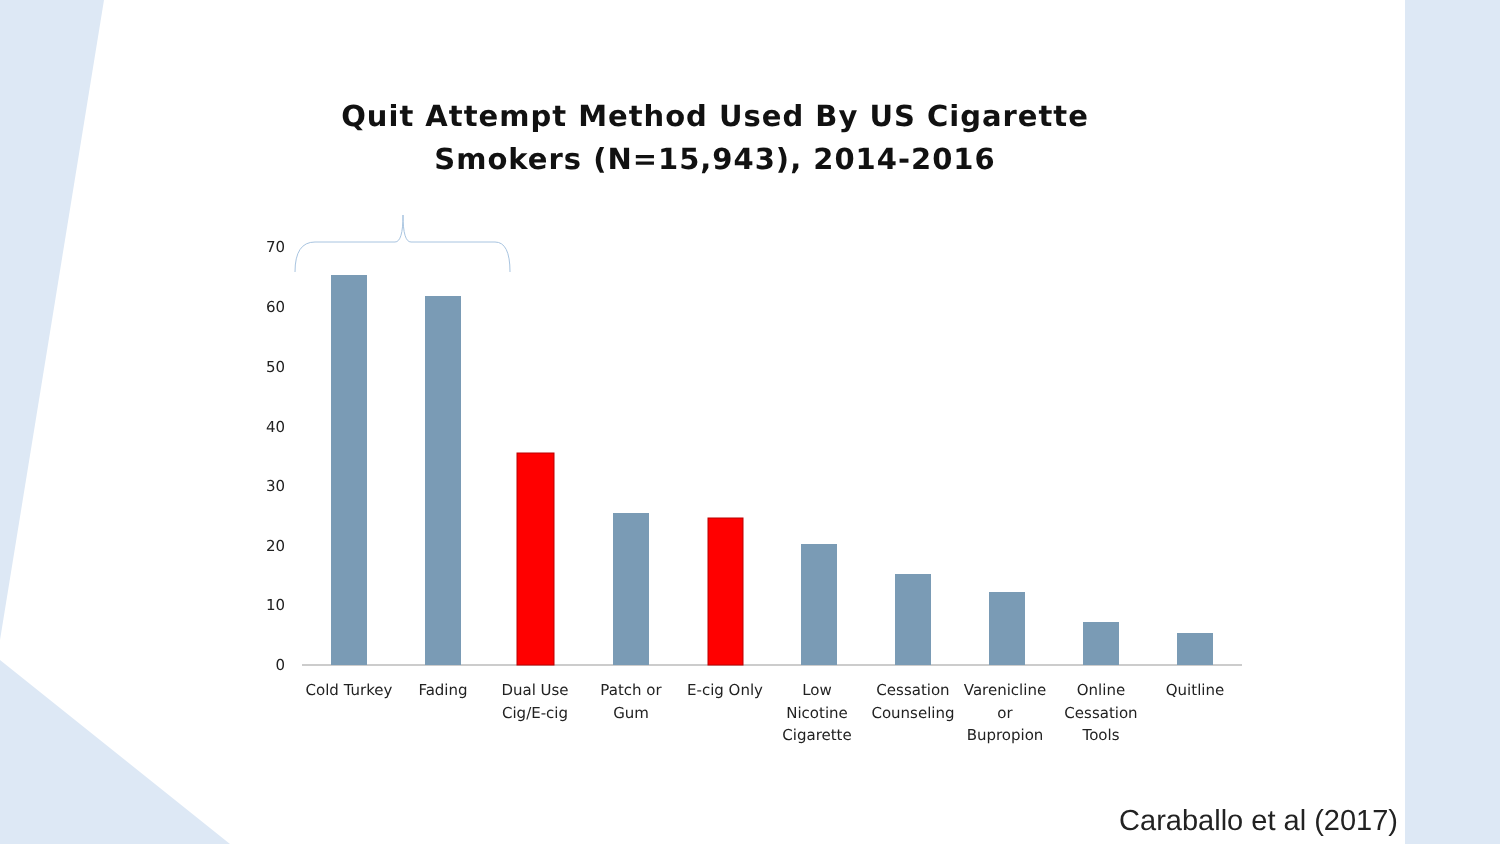Quit Attempt Method Used By US Cigarette
Smokers (N=15,943), 2014-2016
70
60
50
40
30
20
10
0
Cold Turkey
Fading
Dual Use
Cig/E-cig
Patch or
Gum
E-cig Only
Low
Nicotine
Cigarette
Cessation
Counseling
Varenicline
or
Bupropion
Online
Cessation
Tools
Quitline
Caraballo et al (2017)